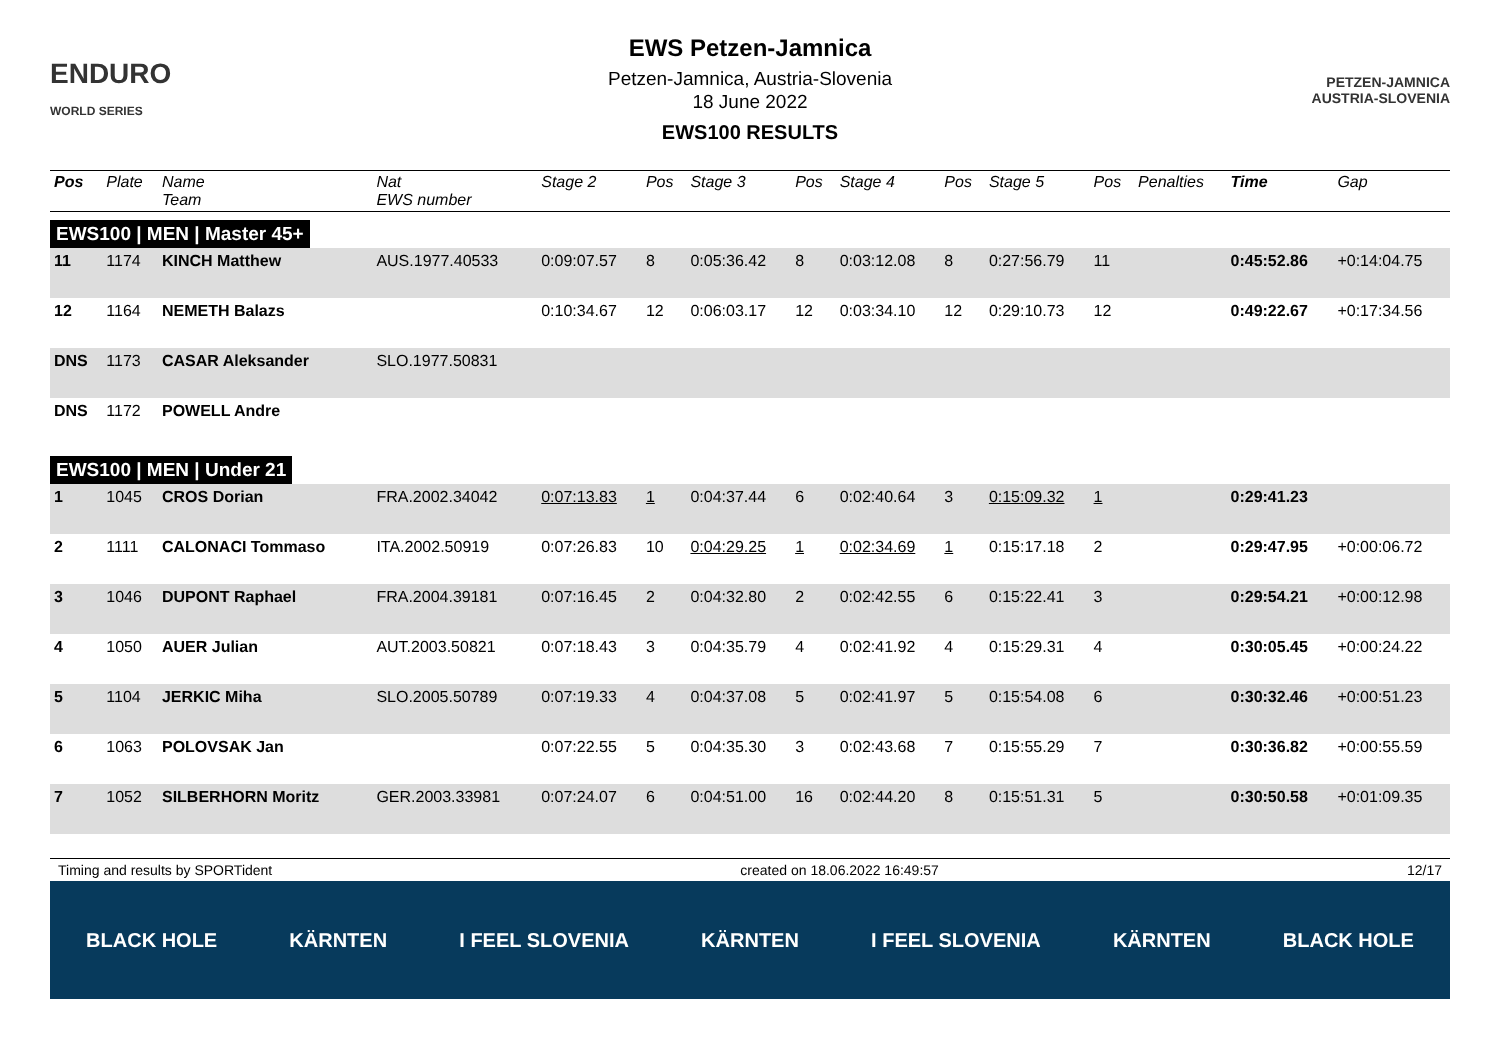ENDURO
WORLD SERIES
EWS Petzen-Jamnica
Petzen-Jamnica, Austria-Slovenia
18 June 2022
EWS100 RESULTS
PETZEN-JAMNICA
AUSTRIA-SLOVENIA
| Pos | Plate | Name Team | Nat EWS number | Stage 2 | Pos | Stage 3 | Pos | Stage 4 | Pos | Stage 5 | Pos | Penalties | Time | Gap |
| --- | --- | --- | --- | --- | --- | --- | --- | --- | --- | --- | --- | --- | --- | --- |
| EWS100 / MEN / Master 45+ | | | | | | | | | | | | | | |
| 11 | 1174 | KINCH Matthew | AUS.1977.40533 | 0:09:07.57 | 8 | 0:05:36.42 | 8 | 0:03:12.08 | 8 | 0:27:56.79 | 11 | | 0:45:52.86 | +0:14:04.75 |
| 12 | 1164 | NEMETH Balazs | | 0:10:34.67 | 12 | 0:06:03.17 | 12 | 0:03:34.10 | 12 | 0:29:10.73 | 12 | | 0:49:22.67 | +0:17:34.56 |
| DNS | 1173 | CASAR Aleksander | SLO.1977.50831 | | | | | | | | | | | |
| DNS | 1172 | POWELL Andre | | | | | | | | | | | | |
| EWS100 / MEN / Under 21 | | | | | | | | | | | | | | |
| 1 | 1045 | CROS Dorian | FRA.2002.34042 | 0:07:13.83 | 1 | 0:04:37.44 | 6 | 0:02:40.64 | 3 | 0:15:09.32 | 1 | | 0:29:41.23 | |
| 2 | 1111 | CALONACI Tommaso | ITA.2002.50919 | 0:07:26.83 | 10 | 0:04:29.25 | 1 | 0:02:34.69 | 1 | 0:15:17.18 | 2 | | 0:29:47.95 | +0:00:06.72 |
| 3 | 1046 | DUPONT Raphael | FRA.2004.39181 | 0:07:16.45 | 2 | 0:04:32.80 | 2 | 0:02:42.55 | 6 | 0:15:22.41 | 3 | | 0:29:54.21 | +0:00:12.98 |
| 4 | 1050 | AUER Julian | AUT.2003.50821 | 0:07:18.43 | 3 | 0:04:35.79 | 4 | 0:02:41.92 | 4 | 0:15:29.31 | 4 | | 0:30:05.45 | +0:00:24.22 |
| 5 | 1104 | JERKIC Miha | SLO.2005.50789 | 0:07:19.33 | 4 | 0:04:37.08 | 5 | 0:02:41.97 | 5 | 0:15:54.08 | 6 | | 0:30:32.46 | +0:00:51.23 |
| 6 | 1063 | POLOVSAK Jan | | 0:07:22.55 | 5 | 0:04:35.30 | 3 | 0:02:43.68 | 7 | 0:15:55.29 | 7 | | 0:30:36.82 | +0:00:55.59 |
| 7 | 1052 | SILBERHORN Moritz | GER.2003.33981 | 0:07:24.07 | 6 | 0:04:51.00 | 16 | 0:02:44.20 | 8 | 0:15:51.31 | 5 | | 0:30:50.58 | +0:01:09.35 |
Timing and results by SPORTident created on 18.06.2022 16:49:57 12/17
BLACK HOLE KÄRNTEN I FEEL SLOVENIA KÄRNTEN I FEEL SLOVENIA KÄRNTEN BLACK HOLE